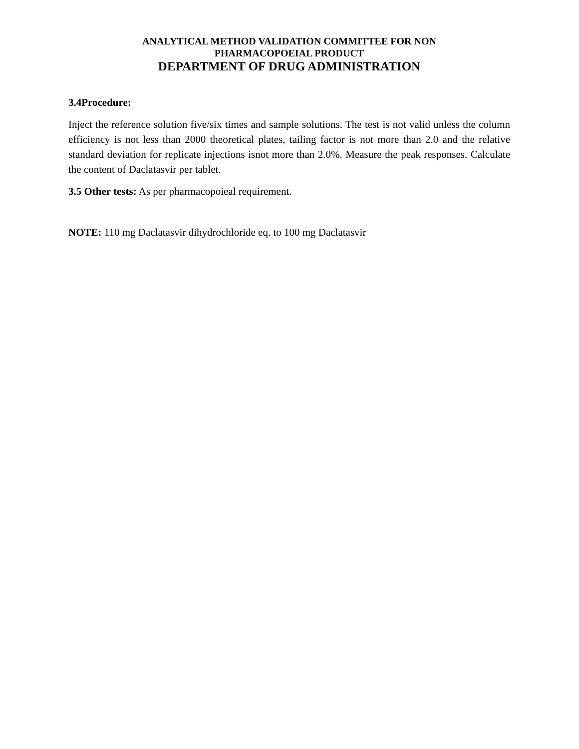ANALYTICAL METHOD VALIDATION COMMITTEE FOR NON
PHARMACOPOEIAL PRODUCT
DEPARTMENT OF DRUG ADMINISTRATION
3.4Procedure:
Inject the reference solution five/six times and sample solutions. The test is not valid unless the column efficiency is not less than 2000 theoretical plates, tailing factor is not more than 2.0 and the relative standard deviation for replicate injections isnot more than 2.0%. Measure the peak responses. Calculate the content of Daclatasvir per tablet.
3.5 Other tests: As per pharmacopoieal requirement.
NOTE: 110 mg Daclatasvir dihydrochloride eq. to 100 mg Daclatasvir